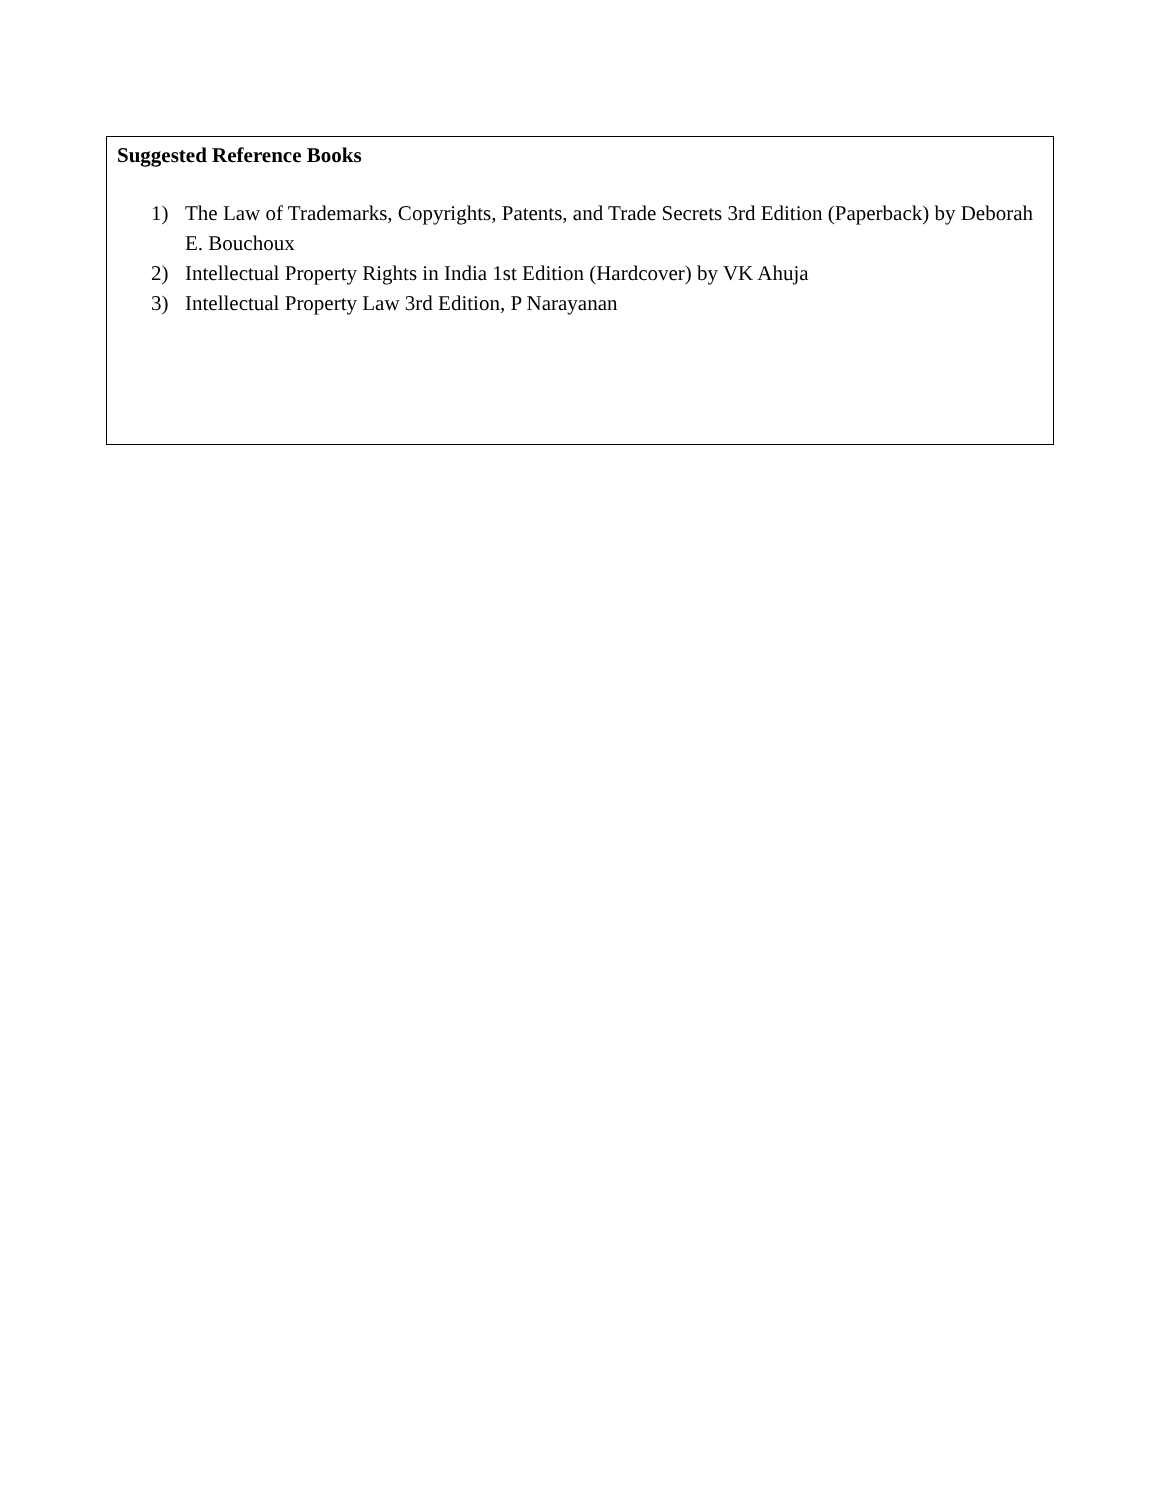| Suggested Reference Books 1) The Law of Trademarks, Copyrights, Patents, and Trade Secrets 3rd Edition (Paperback) by Deborah E. Bouchoux 2) Intellectual Property Rights in India 1st Edition (Hardcover) by VK Ahuja 3) Intellectual Property Law 3rd Edition, P Narayanan |